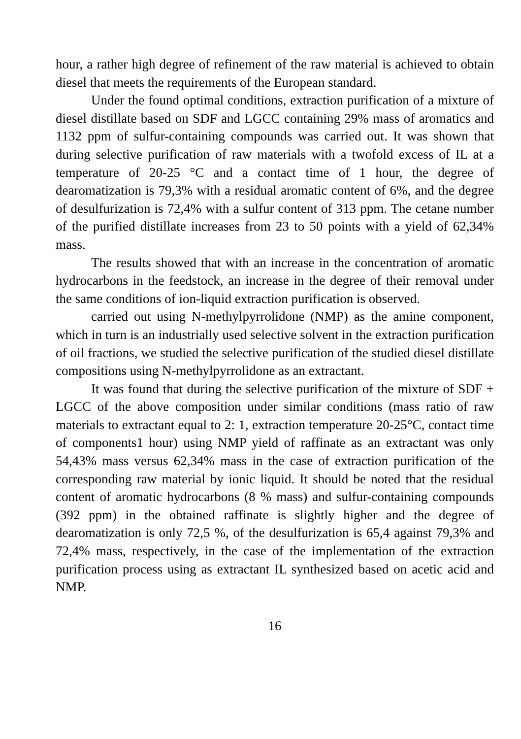hour, a rather high degree of refinement of the raw material is achieved to obtain diesel that meets the requirements of the European standard.
Under the found optimal conditions, extraction purification of a mixture of diesel distillate based on SDF and LGCC containing 29% mass of aromatics and 1132 ppm of sulfur-containing compounds was carried out. It was shown that during selective purification of raw materials with a twofold excess of IL at a temperature of 20-25 °C and a contact time of 1 hour, the degree of dearomatization is 79,3% with a residual aromatic content of 6%, and the degree of desulfurization is 72,4% with a sulfur content of 313 ppm. The cetane number of the purified distillate increases from 23 to 50 points with a yield of 62,34% mass.
The results showed that with an increase in the concentration of aromatic hydrocarbons in the feedstock, an increase in the degree of their removal under the same conditions of ion-liquid extraction purification is observed.
carried out using N-methylpyrrolidone (NMP) as the amine component, which in turn is an industrially used selective solvent in the extraction purification of oil fractions, we studied the selective purification of the studied diesel distillate compositions using N-methylpyrrolidone as an extractant.
It was found that during the selective purification of the mixture of SDF + LGCC of the above composition under similar conditions (mass ratio of raw materials to extractant equal to 2: 1, extraction temperature 20-25°C, contact time of components1 hour) using NMP yield of raffinate as an extractant was only 54,43% mass versus 62,34% mass in the case of extraction purification of the corresponding raw material by ionic liquid. It should be noted that the residual content of aromatic hydrocarbons (8 % mass) and sulfur-containing compounds (392 ppm) in the obtained raffinate is slightly higher and the degree of dearomatization is only 72,5 %, of the desulfurization is 65,4 against 79,3% and 72,4% mass, respectively, in the case of the implementation of the extraction purification process using as extractant IL synthesized based on acetic acid and NMP.
16